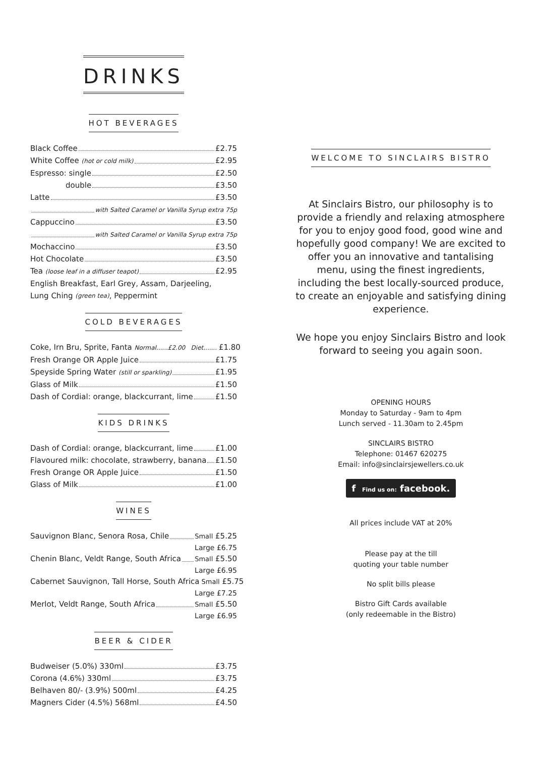DRINKS
HOT BEVERAGES
Black Coffee £2.75
White Coffee (hot or cold milk) £2.95
Espresso: single £2.50
double £3.50
Latte £3.50
with Salted Caramel or Vanilla Syrup extra 75p
Cappuccino £3.50
with Salted Caramel or Vanilla Syrup extra 75p
Mochaccino £3.50
Hot Chocolate £3.50
Tea (loose leaf in a diffuser teapot) £2.95
English Breakfast, Earl Grey, Assam, Darjeeling,
Lung Ching (green tea), Peppermint
COLD BEVERAGES
Coke, Irn Bru, Sprite, Fanta Normal......£2.00 Diet....... £1.80
Fresh Orange OR Apple Juice £1.75
Speyside Spring Water (still or sparkling) £1.95
Glass of Milk £1.50
Dash of Cordial: orange, blackcurrant, lime £1.50
KIDS DRINKS
Dash of Cordial: orange, blackcurrant, lime £1.00
Flavoured milk: chocolate, strawberry, banana £1.50
Fresh Orange OR Apple Juice £1.50
Glass of Milk £1.00
WINES
Sauvignon Blanc, Senora Rosa, Chile Small £5.25
Large £6.75
Chenin Blanc, Veldt Range, South Africa Small £5.50
Large £6.95
Cabernet Sauvignon, Tall Horse, South Africa Small £5.75
Large £7.25
Merlot, Veldt Range, South Africa Small £5.50
Large £6.95
BEER & CIDER
Budweiser (5.0%) 330ml £3.75
Corona (4.6%) 330ml £3.75
Belhaven 80/- (3.9%) 500ml £4.25
Magners Cider (4.5%) 568ml £4.50
WELCOME TO SINCLAIRS BISTRO
At Sinclairs Bistro, our philosophy is to provide a friendly and relaxing atmosphere for you to enjoy good food, good wine and hopefully good company! We are excited to offer you an innovative and tantalising menu, using the finest ingredients, including the best locally-sourced produce, to create an enjoyable and satisfying dining experience.
We hope you enjoy Sinclairs Bistro and look forward to seeing you again soon.
OPENING HOURS
Monday to Saturday - 9am to 4pm
Lunch served - 11.30am to 2.45pm
SINCLAIRS BISTRO
Telephone: 01467 620275
Email: info@sinclairsjewellers.co.uk
f Find us on: facebook.
All prices include VAT at 20%
Please pay at the till
quoting your table number
No split bills please
Bistro Gift Cards available
(only redeemable in the Bistro)